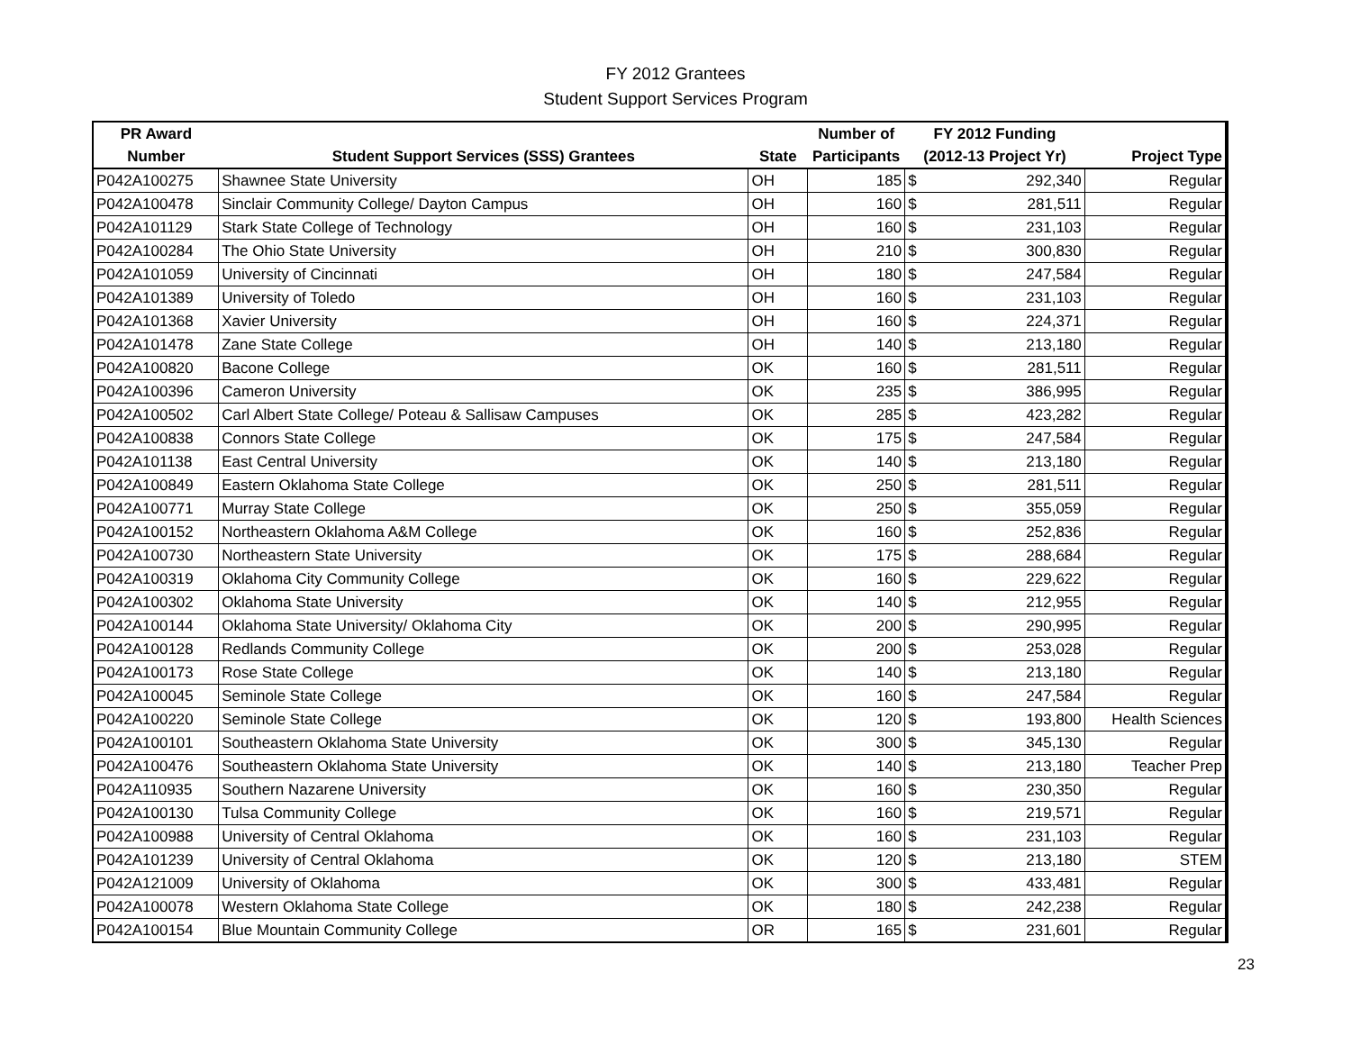FY 2012 Grantees
Student Support Services Program
| PR Award | | | Number of | FY 2012 Funding | |
| --- | --- | --- | --- | --- | --- |
| Number | Student Support Services (SSS) Grantees | State | Participants | (2012-13 Project Yr) | Project Type |
| P042A100275 | Shawnee State University | OH | 185 | $ 292,340 | Regular |
| P042A100478 | Sinclair Community College/ Dayton Campus | OH | 160 | $ 281,511 | Regular |
| P042A101129 | Stark State College of Technology | OH | 160 | $ 231,103 | Regular |
| P042A100284 | The Ohio State University | OH | 210 | $ 300,830 | Regular |
| P042A101059 | University of Cincinnati | OH | 180 | $ 247,584 | Regular |
| P042A101389 | University of Toledo | OH | 160 | $ 231,103 | Regular |
| P042A101368 | Xavier University | OH | 160 | $ 224,371 | Regular |
| P042A101478 | Zane State College | OH | 140 | $ 213,180 | Regular |
| P042A100820 | Bacone College | OK | 160 | $ 281,511 | Regular |
| P042A100396 | Cameron University | OK | 235 | $ 386,995 | Regular |
| P042A100502 | Carl Albert State College/ Poteau & Sallisaw Campuses | OK | 285 | $ 423,282 | Regular |
| P042A100838 | Connors State College | OK | 175 | $ 247,584 | Regular |
| P042A101138 | East Central University | OK | 140 | $ 213,180 | Regular |
| P042A100849 | Eastern Oklahoma State College | OK | 250 | $ 281,511 | Regular |
| P042A100771 | Murray State College | OK | 250 | $ 355,059 | Regular |
| P042A100152 | Northeastern Oklahoma A&M College | OK | 160 | $ 252,836 | Regular |
| P042A100730 | Northeastern State University | OK | 175 | $ 288,684 | Regular |
| P042A100319 | Oklahoma City Community College | OK | 160 | $ 229,622 | Regular |
| P042A100302 | Oklahoma State University | OK | 140 | $ 212,955 | Regular |
| P042A100144 | Oklahoma State University/ Oklahoma City | OK | 200 | $ 290,995 | Regular |
| P042A100128 | Redlands Community College | OK | 200 | $ 253,028 | Regular |
| P042A100173 | Rose State College | OK | 140 | $ 213,180 | Regular |
| P042A100045 | Seminole State College | OK | 160 | $ 247,584 | Regular |
| P042A100220 | Seminole State College | OK | 120 | $ 193,800 | Health Sciences |
| P042A100101 | Southeastern Oklahoma State University | OK | 300 | $ 345,130 | Regular |
| P042A100476 | Southeastern Oklahoma State University | OK | 140 | $ 213,180 | Teacher Prep |
| P042A110935 | Southern Nazarene University | OK | 160 | $ 230,350 | Regular |
| P042A100130 | Tulsa Community College | OK | 160 | $ 219,571 | Regular |
| P042A100988 | University of Central Oklahoma | OK | 160 | $ 231,103 | Regular |
| P042A101239 | University of Central Oklahoma | OK | 120 | $ 213,180 | STEM |
| P042A121009 | University of Oklahoma | OK | 300 | $ 433,481 | Regular |
| P042A100078 | Western Oklahoma State College | OK | 180 | $ 242,238 | Regular |
| P042A100154 | Blue Mountain Community College | OR | 165 | $ 231,601 | Regular |
23